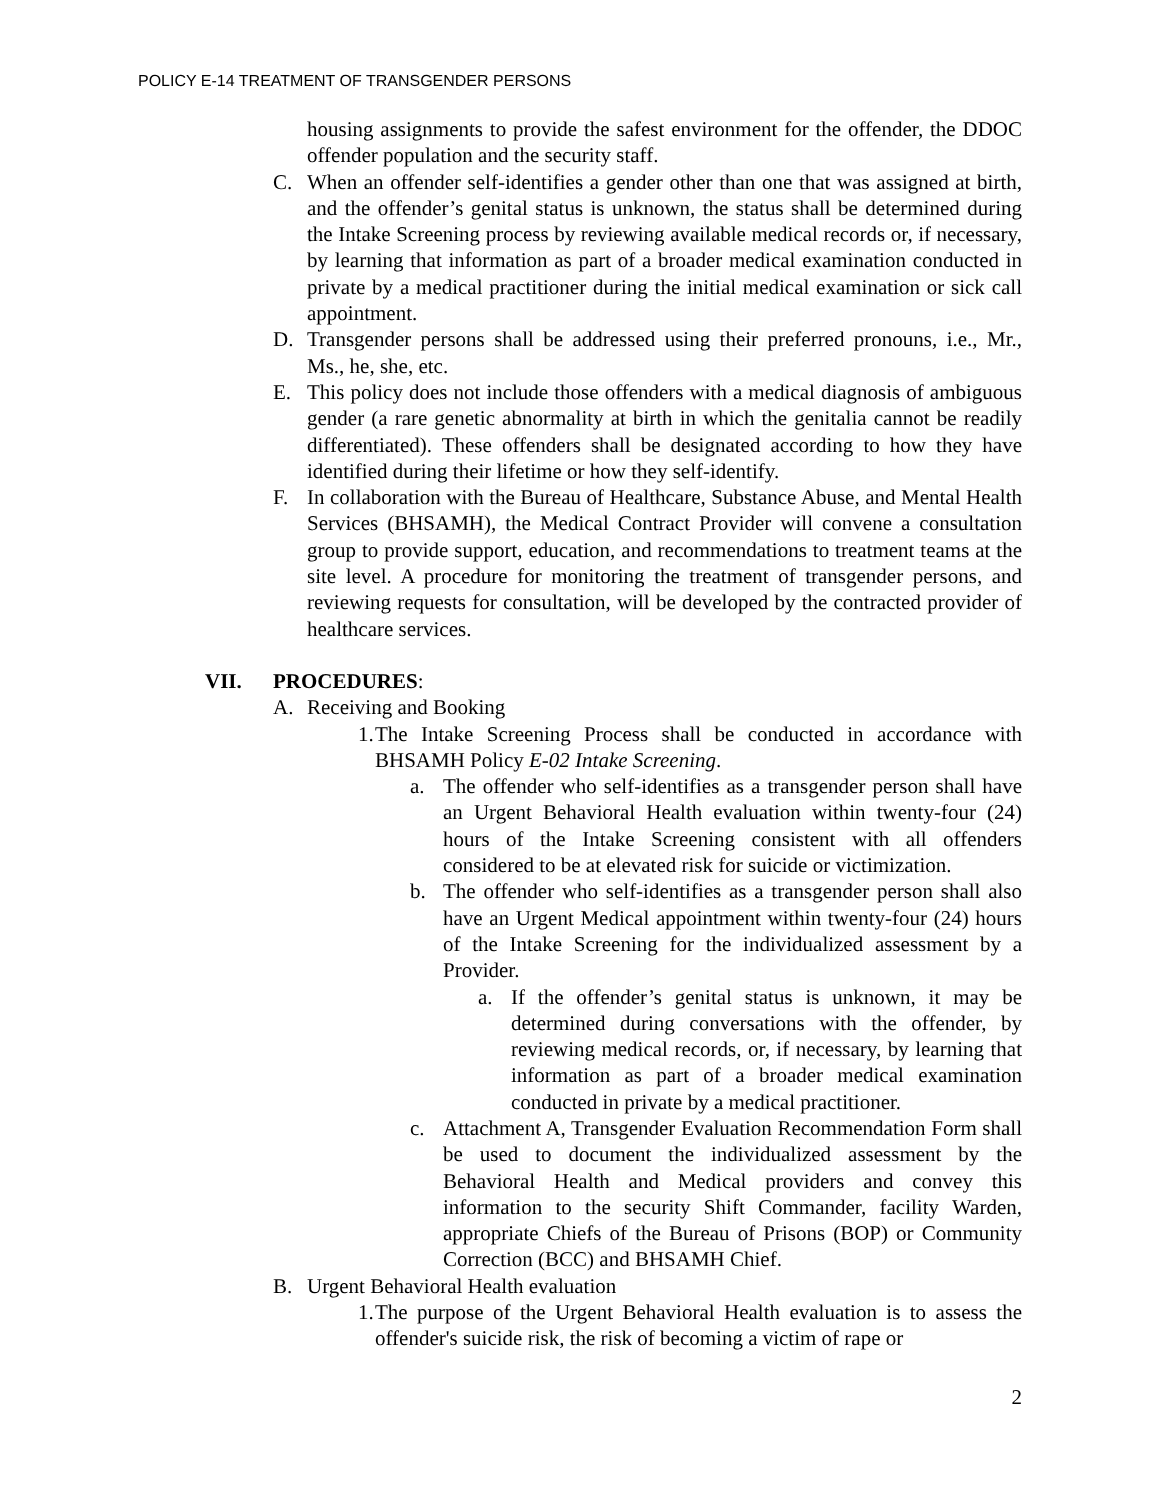POLICY E-14 TREATMENT OF TRANSGENDER PERSONS
housing assignments to provide the safest environment for the offender, the DDOC offender population and the security staff.
C. When an offender self-identifies a gender other than one that was assigned at birth, and the offender’s genital status is unknown, the status shall be determined during the Intake Screening process by reviewing available medical records or, if necessary, by learning that information as part of a broader medical examination conducted in private by a medical practitioner during the initial medical examination or sick call appointment.
D. Transgender persons shall be addressed using their preferred pronouns, i.e., Mr., Ms., he, she, etc.
E. This policy does not include those offenders with a medical diagnosis of ambiguous gender (a rare genetic abnormality at birth in which the genitalia cannot be readily differentiated). These offenders shall be designated according to how they have identified during their lifetime or how they self-identify.
F. In collaboration with the Bureau of Healthcare, Substance Abuse, and Mental Health Services (BHSAMH), the Medical Contract Provider will convene a consultation group to provide support, education, and recommendations to treatment teams at the site level. A procedure for monitoring the treatment of transgender persons, and reviewing requests for consultation, will be developed by the contracted provider of healthcare services.
VII. PROCEDURES:
A. Receiving and Booking
1.
The Intake Screening Process shall be conducted in accordance with BHSAMH Policy E-02 Intake Screening.
a. The offender who self-identifies as a transgender person shall have an Urgent Behavioral Health evaluation within twenty-four (24) hours of the Intake Screening consistent with all offenders considered to be at elevated risk for suicide or victimization.
b. The offender who self-identifies as a transgender person shall also have an Urgent Medical appointment within twenty-four (24) hours of the Intake Screening for the individualized assessment by a Provider.
a. If the offender’s genital status is unknown, it may be determined during conversations with the offender, by reviewing medical records, or, if necessary, by learning that information as part of a broader medical examination conducted in private by a medical practitioner.
c. Attachment A, Transgender Evaluation Recommendation Form shall be used to document the individualized assessment by the Behavioral Health and Medical providers and convey this information to the security Shift Commander, facility Warden, appropriate Chiefs of the Bureau of Prisons (BOP) or Community Correction (BCC) and BHSAMH Chief.
B. Urgent Behavioral Health evaluation
1.
The purpose of the Urgent Behavioral Health evaluation is to assess the offender's suicide risk, the risk of becoming a victim of rape or
2